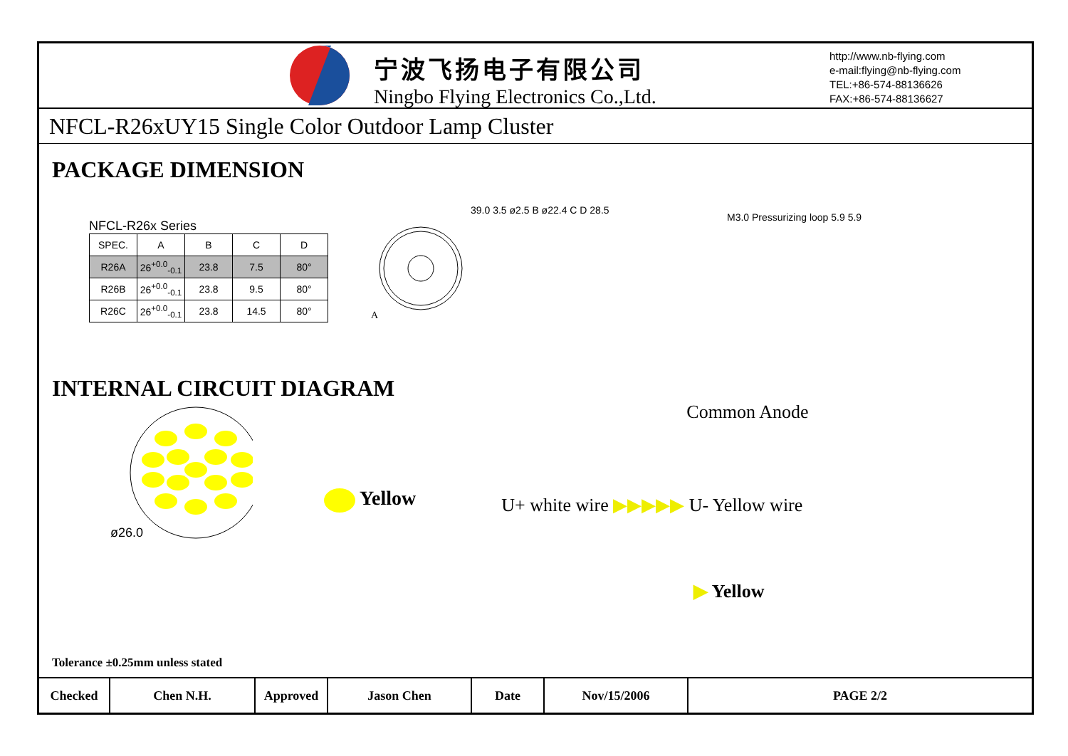宁波飞扬电子有限公司
Ningbo Flying Electronics Co.,Ltd.
http://www.nb-flying.com
e-mail:flying@nb-flying.com
TEL:+86-574-88136626
FAX:+86-574-88136627
NFCL-R26xUY15 Single Color Outdoor Lamp Cluster
PACKAGE DIMENSION
NFCL-R26x Series
| SPEC. | A | B | C | D |
| --- | --- | --- | --- | --- |
| R26A | 26<sup>+0.0</sup><sub>-0.1</sub> | 23.8 | 7.5 | 80° |
| R26B | 26<sup>+0.0</sup><sub>-0.1</sub> | 23.8 | 9.5 | 80° |
| R26C | 26<sup>+0.0</sup><sub>-0.1</sub> | 23.8 | 14.5 | 80° |
A
39.0 3.5 ø2.5 B ø22.4 C D 28.5
M3.0 Pressurizing loop 5.9 5.9
INTERNAL CIRCUIT DIAGRAM
ø26.0
Yellow
Common Anode
U+ white wire ▶▶▶▶▶ U- Yellow wire
▶ Yellow
Tolerance ±0.25mm unless stated
Checked Chen N.H. Approved Jason Chen Date Nov/15/2006 PAGE 2/2